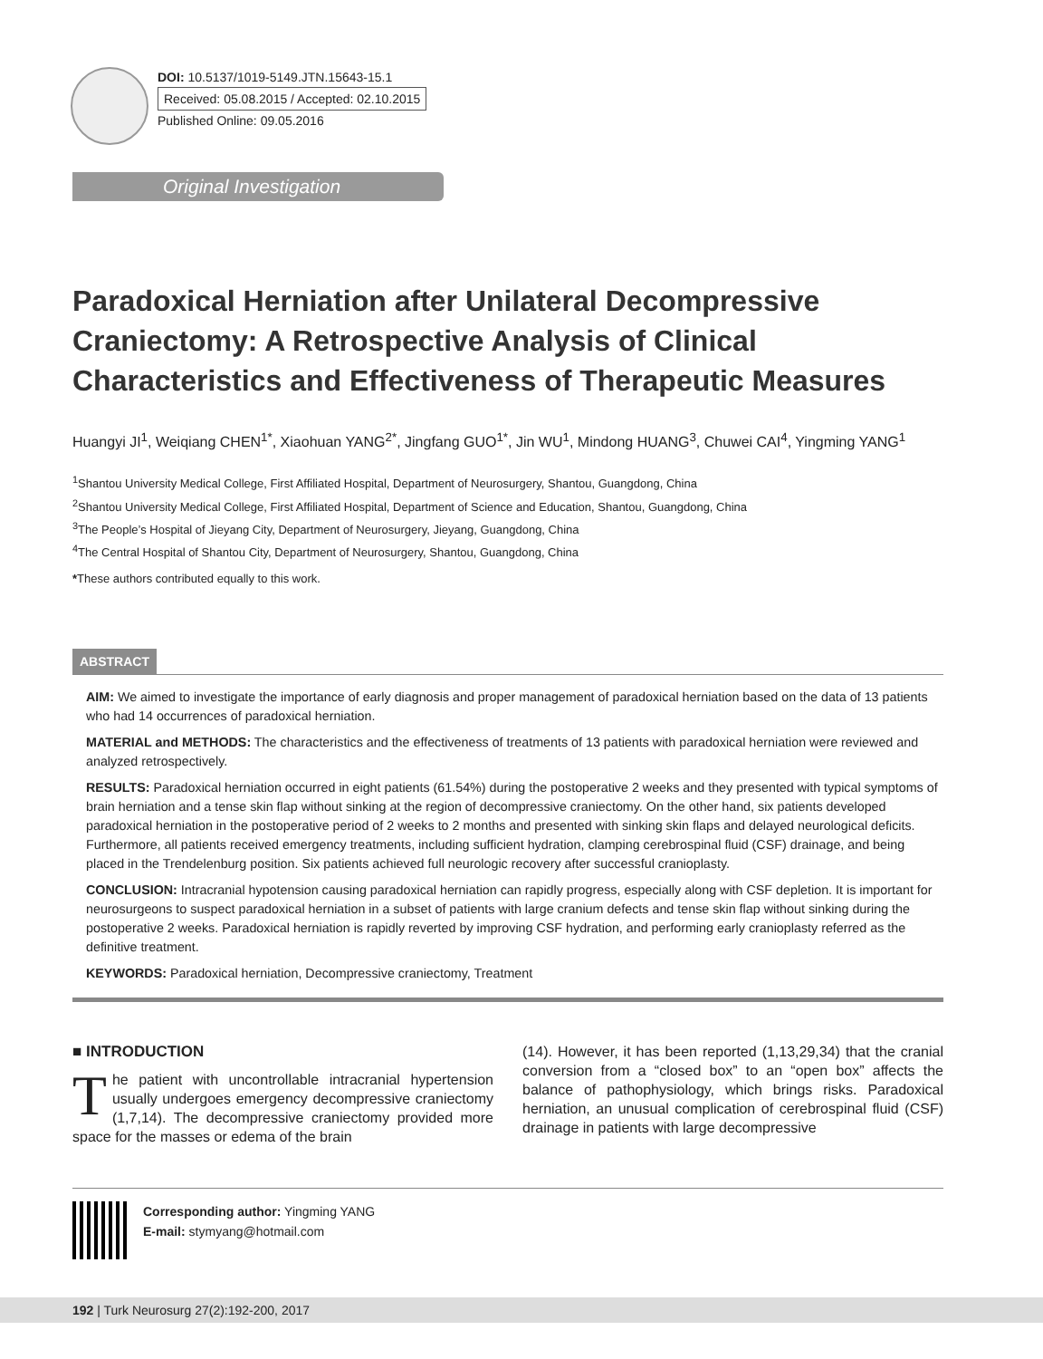DOI: 10.5137/1019-5149.JTN.15643-15.1
Received: 05.08.2015 / Accepted: 02.10.2015
Published Online: 09.05.2016
Original Investigation
Paradoxical Herniation after Unilateral Decompressive Craniectomy: A Retrospective Analysis of Clinical Characteristics and Effectiveness of Therapeutic Measures
Huangyi JI<sup>1</sup>, Weiqiang CHEN<sup>1*</sup>, Xiaohuan YANG<sup>2*</sup>, Jingfang GUO<sup>1*</sup>, Jin WU<sup>1</sup>, Mindong HUANG<sup>3</sup>, Chuwei CAI<sup>4</sup>, Yingming YANG<sup>1</sup>
<sup>1</sup> Shantou University Medical College, First Affiliated Hospital, Department of Neurosurgery, Shantou, Guangdong, China
<sup>2</sup> Shantou University Medical College, First Affiliated Hospital, Department of Science and Education, Shantou, Guangdong, China
<sup>3</sup> The People’s Hospital of Jieyang City, Department of Neurosurgery, Jieyang, Guangdong, China
<sup>4</sup> The Central Hospital of Shantou City, Department of Neurosurgery, Shantou, Guangdong, China
*These authors contributed equally to this work.
ABSTRACT
AIM: We aimed to investigate the importance of early diagnosis and proper management of paradoxical herniation based on the data of 13 patients who had 14 occurrences of paradoxical herniation.
MATERIAL and METHODS: The characteristics and the effectiveness of treatments of 13 patients with paradoxical herniation were reviewed and analyzed retrospectively.
RESULTS: Paradoxical herniation occurred in eight patients (61.54%) during the postoperative 2 weeks and they presented with typical symptoms of brain herniation and a tense skin flap without sinking at the region of decompressive craniectomy. On the other hand, six patients developed paradoxical herniation in the postoperative period of 2 weeks to 2 months and presented with sinking skin flaps and delayed neurological deficits. Furthermore, all patients received emergency treatments, including sufficient hydration, clamping cerebrospinal fluid (CSF) drainage, and being placed in the Trendelenburg position. Six patients achieved full neurologic recovery after successful cranioplasty.
CONCLUSION: Intracranial hypotension causing paradoxical herniation can rapidly progress, especially along with CSF depletion. It is important for neurosurgeons to suspect paradoxical herniation in a subset of patients with large cranium defects and tense skin flap without sinking during the postoperative 2 weeks. Paradoxical herniation is rapidly reverted by improving CSF hydration, and performing early cranioplasty referred as the definitive treatment.
KEYWORDS: Paradoxical herniation, Decompressive craniectomy, Treatment
■ INTRODUCTION
The patient with uncontrollable intracranial hypertension usually undergoes emergency decompressive craniectomy (1,7,14). The decompressive craniectomy provided more space for the masses or edema of the brain
(14). However, it has been reported (1,13,29,34) that the cranial conversion from a “closed box” to an “open box” affects the balance of pathophysiology, which brings risks. Paradoxical herniation, an unusual complication of cerebrospinal fluid (CSF) drainage in patients with large decompressive
Corresponding author: Yingming YANG
E-mail: stymyang@hotmail.com
192 | Turk Neurosurg 27(2):192-200, 2017